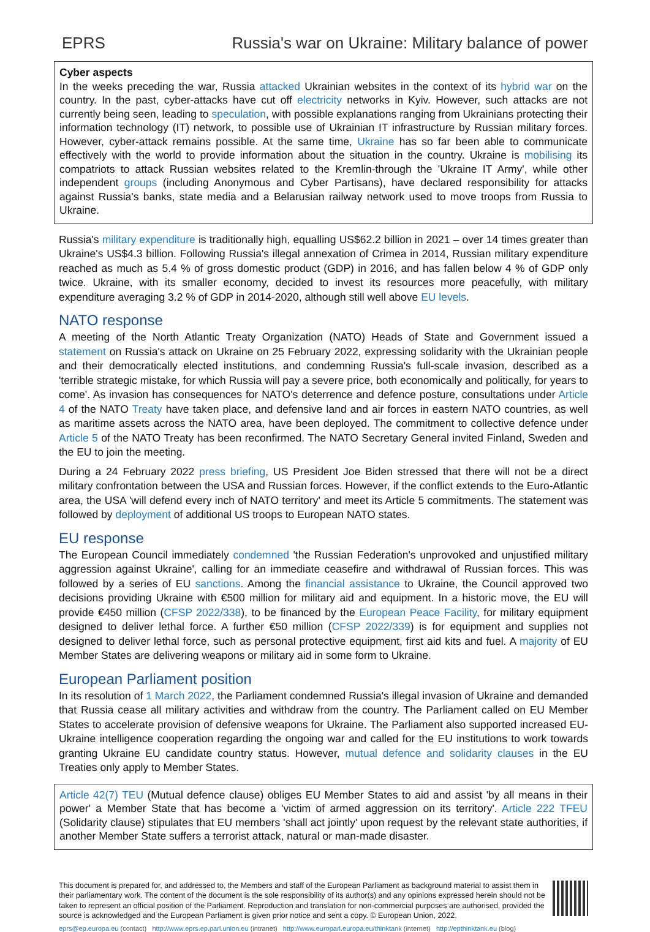EPRS Russia's war on Ukraine: Military balance of power
Cyber aspects
In the weeks preceding the war, Russia attacked Ukrainian websites in the context of its hybrid war on the country. In the past, cyber-attacks have cut off electricity networks in Kyiv. However, such attacks are not currently being seen, leading to speculation, with possible explanations ranging from Ukrainians protecting their information technology (IT) network, to possible use of Ukrainian IT infrastructure by Russian military forces. However, cyber-attack remains possible. At the same time, Ukraine has so far been able to communicate effectively with the world to provide information about the situation in the country. Ukraine is mobilising its compatriots to attack Russian websites related to the Kremlin-through the 'Ukraine IT Army', while other independent groups (including Anonymous and Cyber Partisans), have declared responsibility for attacks against Russia's banks, state media and a Belarusian railway network used to move troops from Russia to Ukraine.
Russia's military expenditure is traditionally high, equalling US$62.2 billion in 2021 – over 14 times greater than Ukraine's US$4.3 billion. Following Russia's illegal annexation of Crimea in 2014, Russian military expenditure reached as much as 5.4 % of gross domestic product (GDP) in 2016, and has fallen below 4 % of GDP only twice. Ukraine, with its smaller economy, decided to invest its resources more peacefully, with military expenditure averaging 3.2 % of GDP in 2014-2020, although still well above EU levels.
NATO response
A meeting of the North Atlantic Treaty Organization (NATO) Heads of State and Government issued a statement on Russia's attack on Ukraine on 25 February 2022, expressing solidarity with the Ukrainian people and their democratically elected institutions, and condemning Russia's full-scale invasion, described as a 'terrible strategic mistake, for which Russia will pay a severe price, both economically and politically, for years to come'. As invasion has consequences for NATO's deterrence and defence posture, consultations under Article 4 of the NATO Treaty have taken place, and defensive land and air forces in eastern NATO countries, as well as maritime assets across the NATO area, have been deployed. The commitment to collective defence under Article 5 of the NATO Treaty has been reconfirmed. The NATO Secretary General invited Finland, Sweden and the EU to join the meeting.
During a 24 February 2022 press briefing, US President Joe Biden stressed that there will not be a direct military confrontation between the USA and Russian forces. However, if the conflict extends to the Euro-Atlantic area, the USA 'will defend every inch of NATO territory' and meet its Article 5 commitments. The statement was followed by deployment of additional US troops to European NATO states.
EU response
The European Council immediately condemned 'the Russian Federation's unprovoked and unjustified military aggression against Ukraine', calling for an immediate ceasefire and withdrawal of Russian forces. This was followed by a series of EU sanctions. Among the financial assistance to Ukraine, the Council approved two decisions providing Ukraine with €500 million for military aid and equipment. In a historic move, the EU will provide €450 million (CFSP 2022/338), to be financed by the European Peace Facility, for military equipment designed to deliver lethal force. A further €50 million (CFSP 2022/339) is for equipment and supplies not designed to deliver lethal force, such as personal protective equipment, first aid kits and fuel. A majority of EU Member States are delivering weapons or military aid in some form to Ukraine.
European Parliament position
In its resolution of 1 March 2022, the Parliament condemned Russia's illegal invasion of Ukraine and demanded that Russia cease all military activities and withdraw from the country. The Parliament called on EU Member States to accelerate provision of defensive weapons for Ukraine. The Parliament also supported increased EU-Ukraine intelligence cooperation regarding the ongoing war and called for the EU institutions to work towards granting Ukraine EU candidate country status. However, mutual defence and solidarity clauses in the EU Treaties only apply to Member States.
Article 42(7) TEU (Mutual defence clause) obliges EU Member States to aid and assist 'by all means in their power' a Member State that has become a 'victim of armed aggression on its territory'. Article 222 TFEU (Solidarity clause) stipulates that EU members 'shall act jointly' upon request by the relevant state authorities, if another Member State suffers a terrorist attack, natural or man-made disaster.
This document is prepared for, and addressed to, the Members and staff of the European Parliament as background material to assist them in their parliamentary work. The content of the document is the sole responsibility of its author(s) and any opinions expressed herein should not be taken to represent an official position of the Parliament. Reproduction and translation for non-commercial purposes are authorised, provided the source is acknowledged and the European Parliament is given prior notice and sent a copy. © European Union, 2022.
eprs@ep.europa.eu (contact) http://www.eprs.ep.parl.union.eu (intranet) http://www.europarl.europa.eu/thinktank (internet) http://epthinktank.eu (blog)